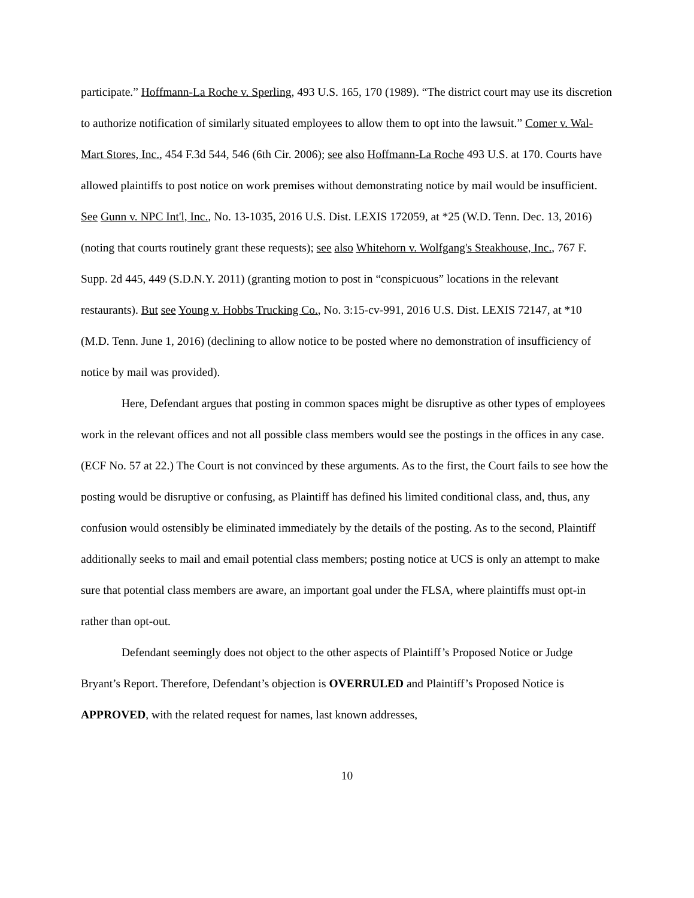participate.” Hoffmann-La Roche v. Sperling, 493 U.S. 165, 170 (1989). “The district court may use its discretion to authorize notification of similarly situated employees to allow them to opt into the lawsuit.” Comer v. Wal-Mart Stores, Inc., 454 F.3d 544, 546 (6th Cir. 2006); see also Hoffmann-La Roche 493 U.S. at 170. Courts have allowed plaintiffs to post notice on work premises without demonstrating notice by mail would be insufficient. See Gunn v. NPC Int'l, Inc., No. 13-1035, 2016 U.S. Dist. LEXIS 172059, at *25 (W.D. Tenn. Dec. 13, 2016) (noting that courts routinely grant these requests); see also Whitehorn v. Wolfgang's Steakhouse, Inc., 767 F. Supp. 2d 445, 449 (S.D.N.Y. 2011) (granting motion to post in “conspicuous” locations in the relevant restaurants). But see Young v. Hobbs Trucking Co., No. 3:15-cv-991, 2016 U.S. Dist. LEXIS 72147, at *10 (M.D. Tenn. June 1, 2016) (declining to allow notice to be posted where no demonstration of insufficiency of notice by mail was provided).
Here, Defendant argues that posting in common spaces might be disruptive as other types of employees work in the relevant offices and not all possible class members would see the postings in the offices in any case. (ECF No. 57 at 22.) The Court is not convinced by these arguments. As to the first, the Court fails to see how the posting would be disruptive or confusing, as Plaintiff has defined his limited conditional class, and, thus, any confusion would ostensibly be eliminated immediately by the details of the posting. As to the second, Plaintiff additionally seeks to mail and email potential class members; posting notice at UCS is only an attempt to make sure that potential class members are aware, an important goal under the FLSA, where plaintiffs must opt-in rather than opt-out.
Defendant seemingly does not object to the other aspects of Plaintiff’s Proposed Notice or Judge Bryant’s Report. Therefore, Defendant’s objection is OVERRULED and Plaintiff’s Proposed Notice is APPROVED, with the related request for names, last known addresses,
10